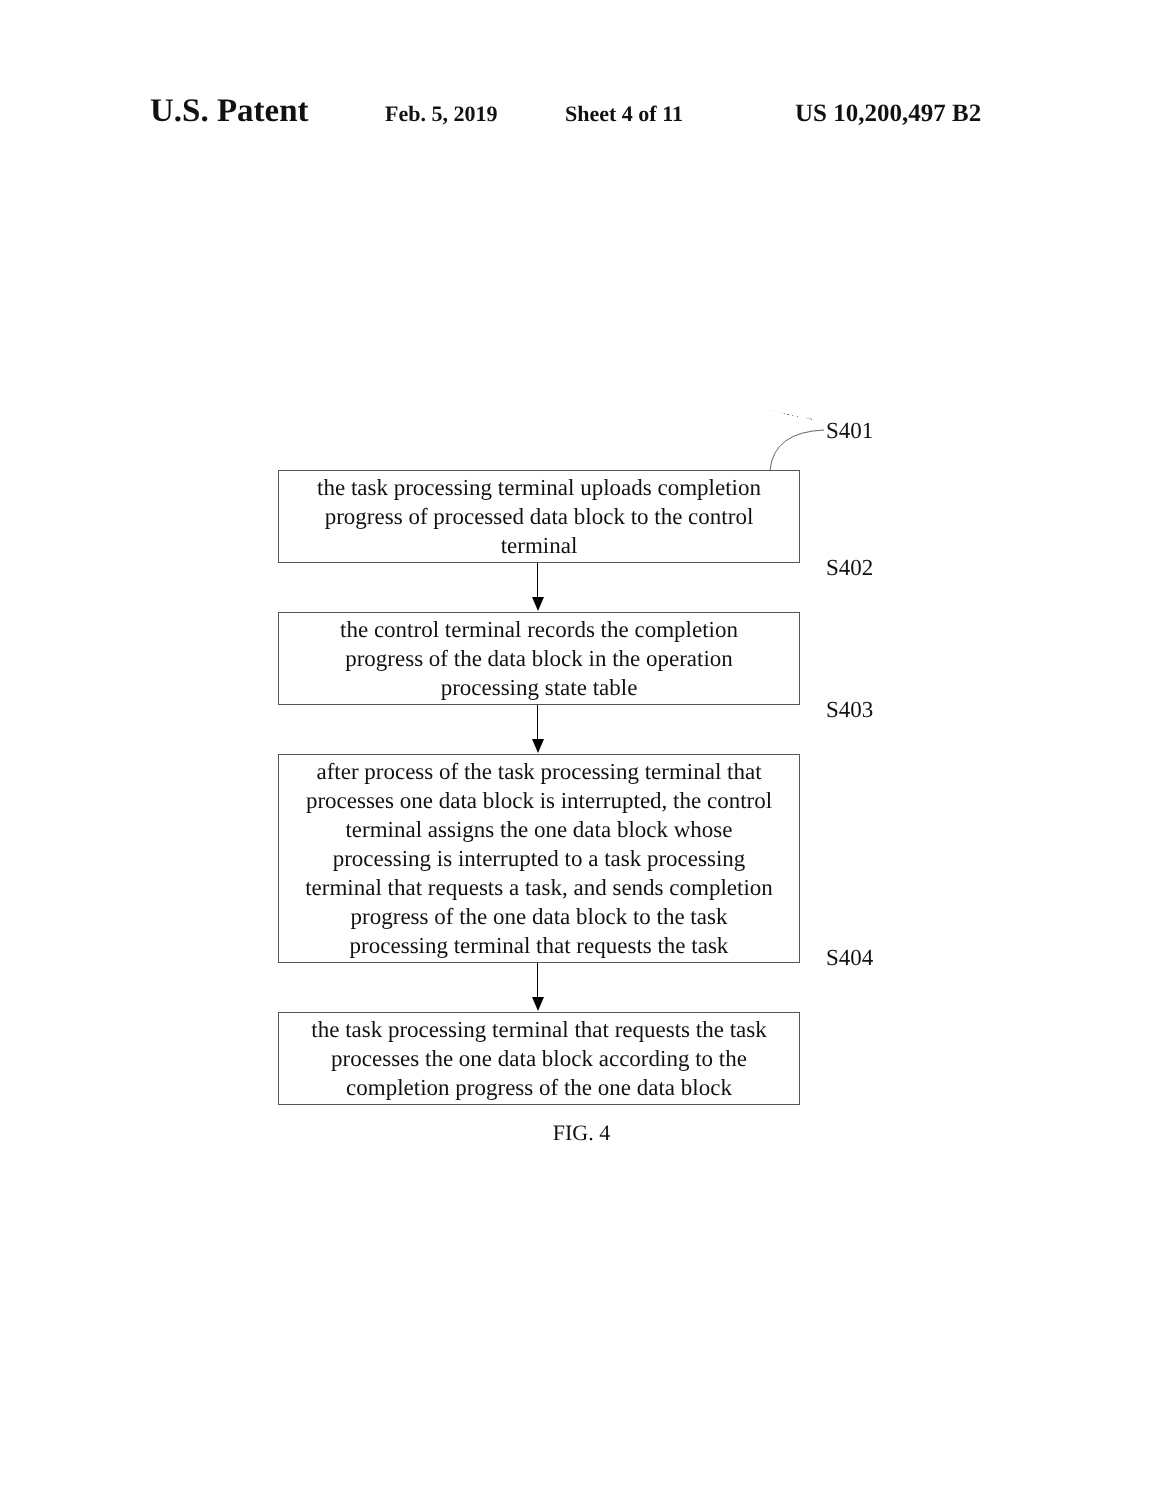U.S. Patent
Feb. 5, 2019 Sheet 4 of 11 US 10,200,497 B2
S401
the task processing terminal uploads completion
progress of processed data block to the control
terminal
the control terminal records the completion
progress of the data block in the operation
processing state table
after process of the task processing terminal that
processes one data block is interrupted, the control
terminal assigns the one data block whose
processing is interrupted to a task processing
terminal that requests a task, and sends completion
progress of the one data block to the task
processing terminal that requests the task
the task processing terminal that requests the task
processes the one data block according to the
completion progress of the one data block
S402
S403
S404
FIG. 4